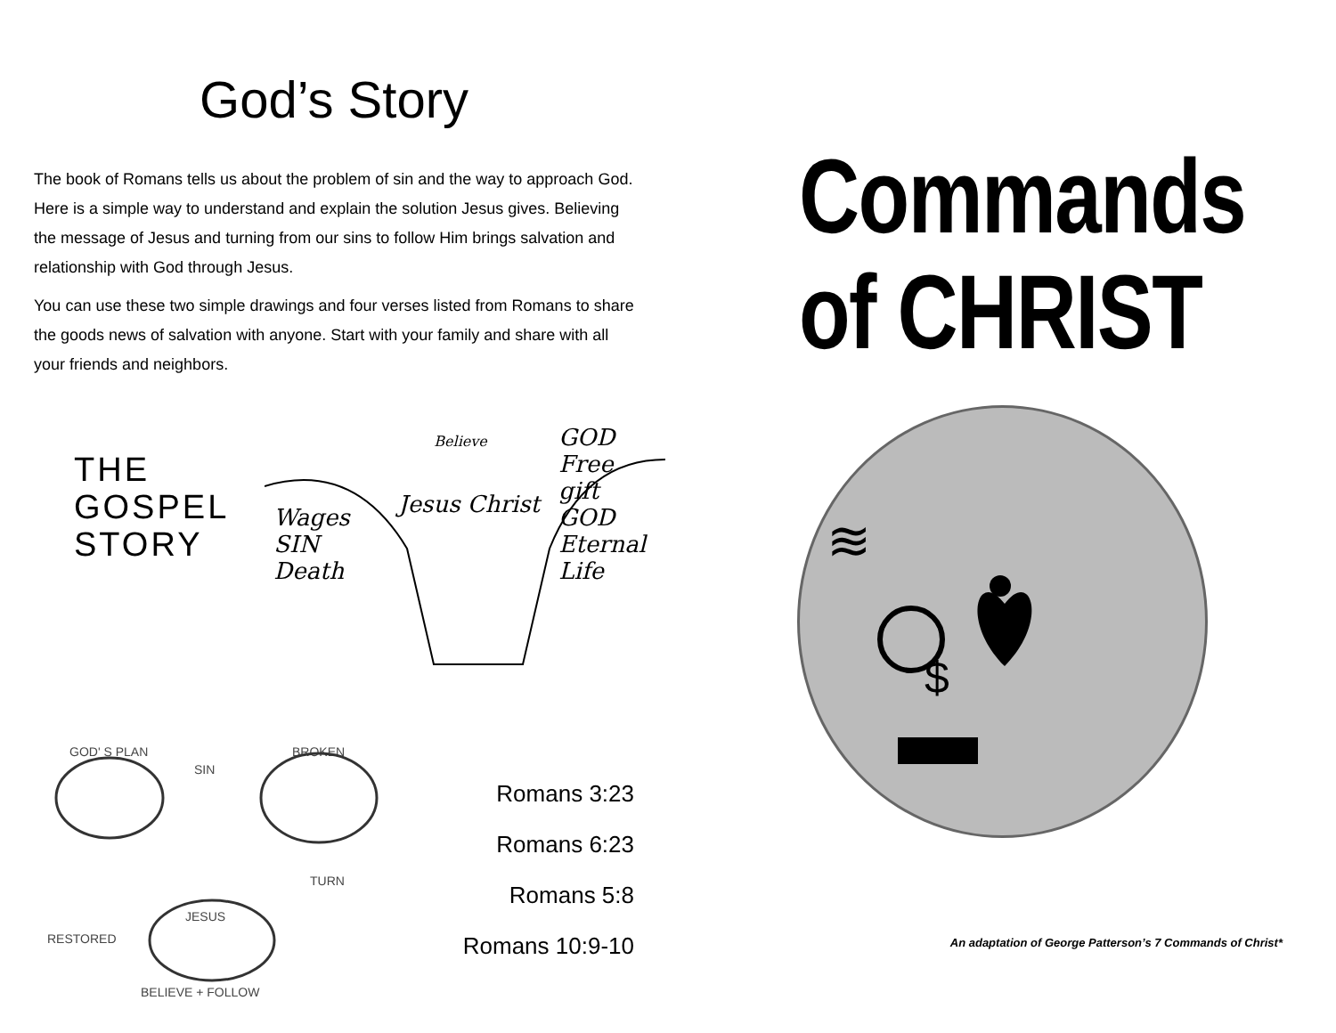God’s Story
The book of Romans tells us about the problem of sin and the way to approach God. Here is a simple way to understand and explain the solution Jesus gives. Believing the message of Jesus and turning from our sins to follow Him brings salvation and relationship with God through Jesus.
You can use these two simple drawings and four verses listed from Romans to share the goods news of salvation with anyone. Start with your family and share with all your friends and neighbors.
THE
GOSPEL
STORY
Believe
Jesus Christ
Wages
SIN
Death
GOD
Free gift
GOD
Eternal Life
GOD' S PLAN
SIN
BROKEN
TURN
JESUS
RESTORED
BELIEVE + FOLLOW
Romans 3:23
Romans 6:23
Romans 5:8
Romans 10:9-10
Commands
of CHRIST
$
≋
An adaptation of George Patterson’s 7 Commands of Christ*